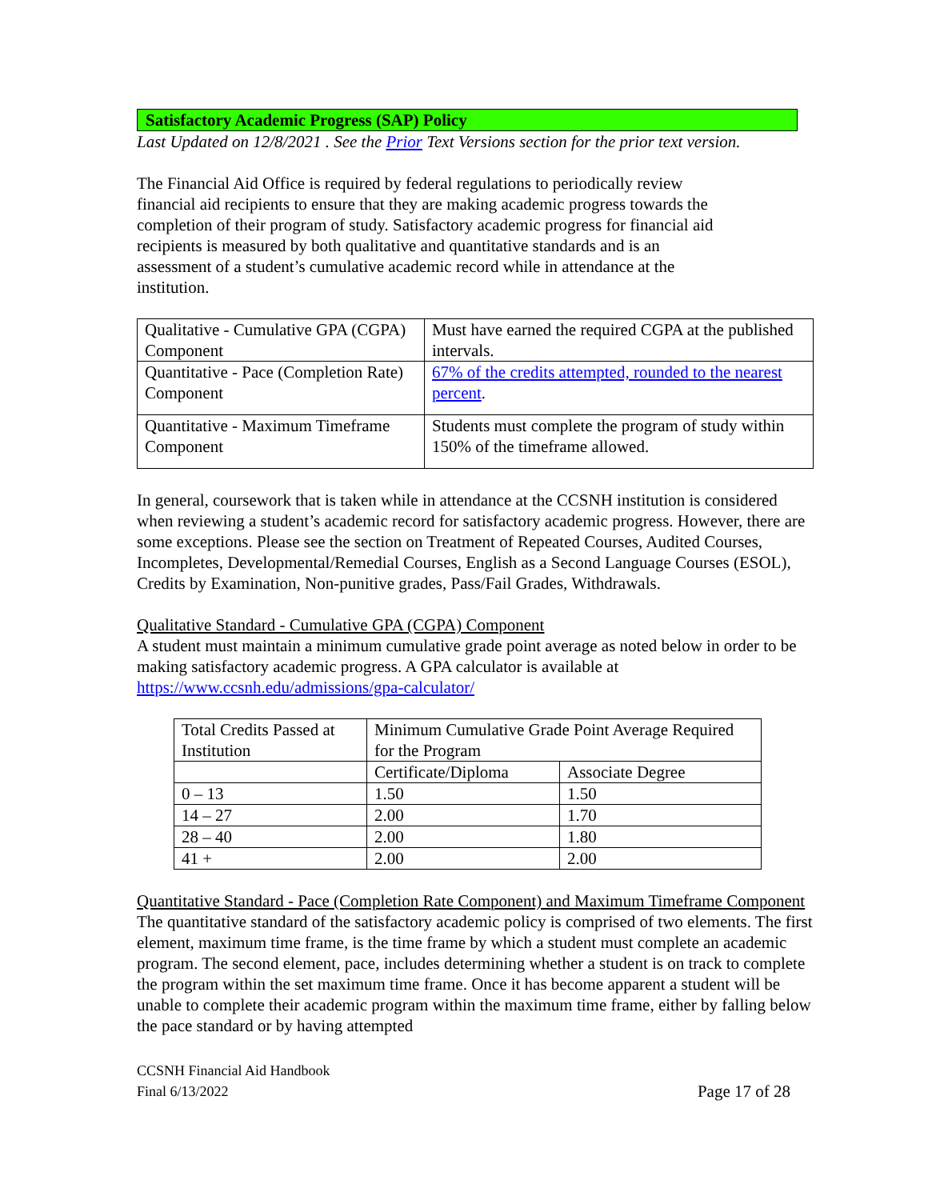Satisfactory Academic Progress (SAP) Policy
Last Updated on 12/8/2021 . See the Prior Text Versions section for the prior text version.
The Financial Aid Office is required by federal regulations to periodically review financial aid recipients to ensure that they are making academic progress towards the completion of their program of study. Satisfactory academic progress for financial aid recipients is measured by both qualitative and quantitative standards and is an assessment of a student’s cumulative academic record while in attendance at the institution.
| Qualitative - Cumulative GPA (CGPA) Component | Must have earned the required CGPA at the published intervals. |
| Quantitative - Pace (Completion Rate) Component | 67% of the credits attempted, rounded to the nearest percent . |
| Quantitative - Maximum Timeframe Component | Students must complete the program of study within 150% of the timeframe allowed. |
In general, coursework that is taken while in attendance at the CCSNH institution is considered when reviewing a student’s academic record for satisfactory academic progress. However, there are some exceptions. Please see the section on Treatment of Repeated Courses, Audited Courses, Incompletes, Developmental/Remedial Courses, English as a Second Language Courses (ESOL), Credits by Examination, Non-punitive grades, Pass/Fail Grades, Withdrawals.
Qualitative Standard - Cumulative GPA (CGPA) Component
A student must maintain a minimum cumulative grade point average as noted below in order to be making satisfactory academic progress. A GPA calculator is available at https://www.ccsnh.edu/admissions/gpa-calculator/
| Total Credits Passed at Institution | Minimum Cumulative Grade Point Average Required for the Program | |
| | Certificate/Diploma | Associate Degree |
| 0 – 13 | 1.50 | 1.50 |
| 14 – 27 | 2.00 | 1.70 |
| 28 – 40 | 2.00 | 1.80 |
| 41 + | 2.00 | 2.00 |
Quantitative Standard - Pace (Completion Rate Component) and Maximum Timeframe Component
The quantitative standard of the satisfactory academic policy is comprised of two elements. The first element, maximum time frame, is the time frame by which a student must complete an academic program. The second element, pace, includes determining whether a student is on track to complete the program within the set maximum time frame. Once it has become apparent a student will be unable to complete their academic program within the maximum time frame, either by falling below the pace standard or by having attempted
CCSNH Financial Aid Handbook
Final 6/13/2022
Page 17 of 28